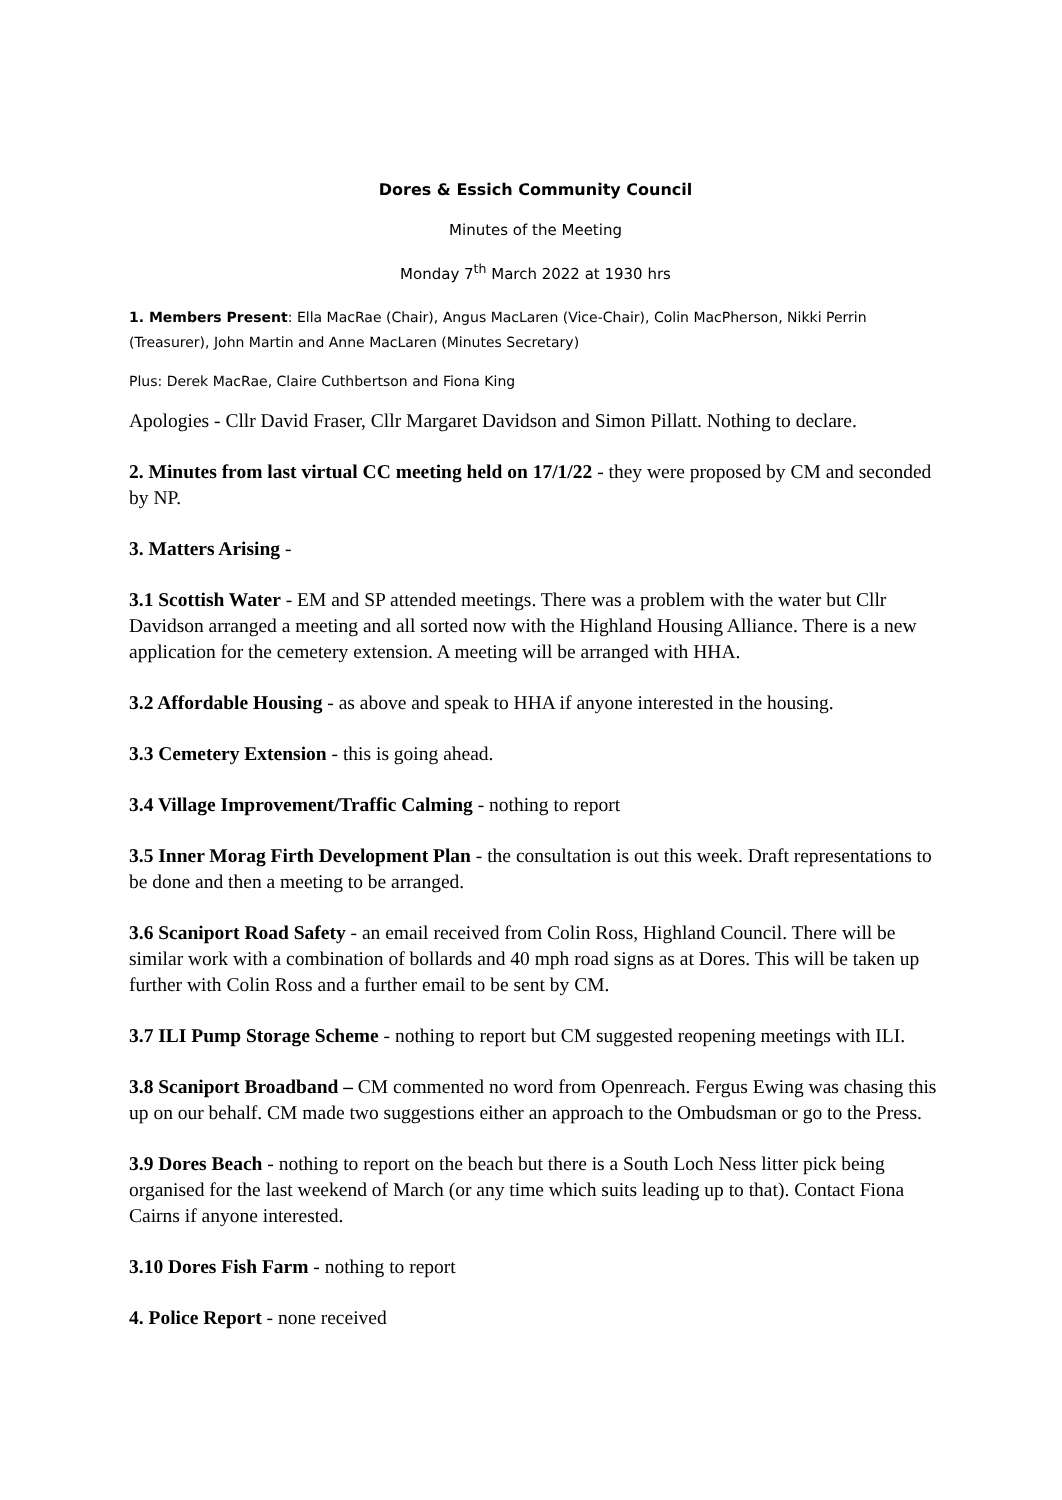Dores & Essich Community Council
Minutes of the Meeting
Monday 7<sup>th</sup> March 2022 at 1930 hrs
1. Members Present: Ella MacRae (Chair), Angus MacLaren (Vice-Chair), Colin MacPherson, Nikki Perrin (Treasurer), John Martin and Anne MacLaren (Minutes Secretary)
Plus: Derek MacRae, Claire Cuthbertson and Fiona King
Apologies - Cllr David Fraser, Cllr Margaret Davidson and Simon Pillatt. Nothing to declare.
2. Minutes from last virtual CC meeting held on 17/1/22 - they were proposed by CM and seconded by NP.
3. Matters Arising -
3.1 Scottish Water - EM and SP attended meetings. There was a problem with the water but Cllr Davidson arranged a meeting and all sorted now with the Highland Housing Alliance. There is a new application for the cemetery extension. A meeting will be arranged with HHA.
3.2 Affordable Housing - as above and speak to HHA if anyone interested in the housing.
3.3 Cemetery Extension - this is going ahead.
3.4 Village Improvement/Traffic Calming - nothing to report
3.5 Inner Morag Firth Development Plan - the consultation is out this week. Draft representations to be done and then a meeting to be arranged.
3.6 Scaniport Road Safety - an email received from Colin Ross, Highland Council. There will be similar work with a combination of bollards and 40 mph road signs as at Dores. This will be taken up further with Colin Ross and a further email to be sent by CM.
3.7 ILI Pump Storage Scheme - nothing to report but CM suggested reopening meetings with ILI.
3.8 Scaniport Broadband – CM commented no word from Openreach. Fergus Ewing was chasing this up on our behalf. CM made two suggestions either an approach to the Ombudsman or go to the Press.
3.9 Dores Beach - nothing to report on the beach but there is a South Loch Ness litter pick being organised for the last weekend of March (or any time which suits leading up to that). Contact Fiona Cairns if anyone interested.
3.10 Dores Fish Farm - nothing to report
4. Police Report - none received